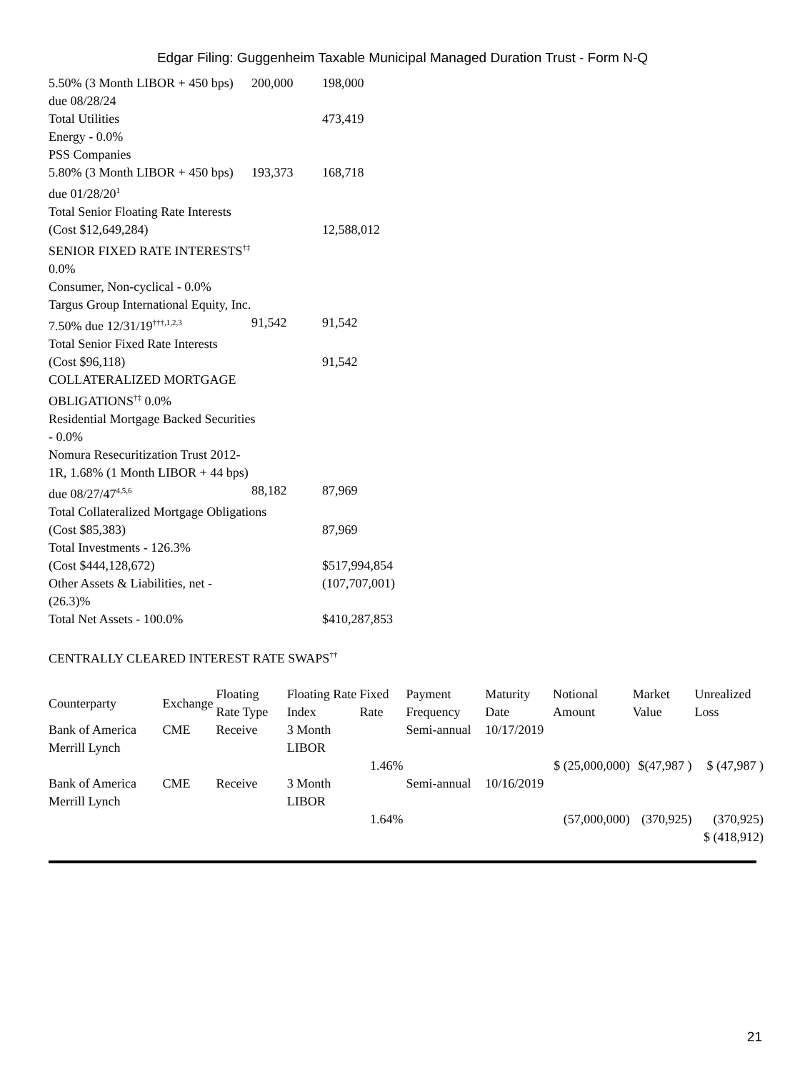Edgar Filing: Guggenheim Taxable Municipal Managed Duration Trust - Form N-Q
| 5.50% (3 Month LIBOR + 450 bps) due 08/28/24 | 200,000 | 198,000 |
| Total Utilities | | 473,419 |
| Energy - 0.0% | | |
| PSS Companies | | |
| 5.80% (3 Month LIBOR + 450 bps) due 01/28/20<sup>1</sup> | 193,373 | 168,718 |
| Total Senior Floating Rate Interests (Cost $12,649,284) | | 12,588,012 |
| SENIOR FIXED RATE INTERESTS<sup>†‡</sup> 0.0% | | |
| Consumer, Non-cyclical - 0.0% | | |
| Targus Group International Equity, Inc. | | |
| 7.50% due 12/31/19<sup>†††,1,2,3</sup> | 91,542 | 91,542 |
| Total Senior Fixed Rate Interests | | |
| (Cost $96,118) | | 91,542 |
| COLLATERALIZED MORTGAGE OBLIGATIONS<sup>†‡</sup> 0.0% | | |
| Residential Mortgage Backed Securities - 0.0% | | |
| Nomura Resecuritization Trust 2012-1R, 1.68% (1 Month LIBOR + 44 bps) due 08/27/47<sup>4,5,6</sup> | 88,182 | 87,969 |
| Total Collateralized Mortgage Obligations | | |
| (Cost $85,383) | | 87,969 |
| Total Investments - 126.3% | | |
| (Cost $444,128,672) | | $517,994,854 |
| Other Assets & Liabilities, net - (26.3)% | | (107,707,001) |
| Total Net Assets - 100.0% | | $410,287,853 |
CENTRALLY CLEARED INTEREST RATE SWAPS<sup>††</sup>
| Counterparty | Exchange | Floating Rate Type | Floating Rate Index | Fixed Rate | Payment Frequency | Maturity Date | Notional Amount | Market Value | Unrealized Loss |
| --- | --- | --- | --- | --- | --- | --- | --- | --- | --- |
| Bank of America Merrill Lynch | CME | Receive | 3 Month LIBOR | 1.46% | Semi-annual | 10/17/2019 | $ (25,000,000) | $(47,987 ) | $ (47,987 ) |
| Bank of America Merrill Lynch | CME | Receive | 3 Month LIBOR | 1.64% | Semi-annual | 10/16/2019 | (57,000,000) | (370,925) | (370,925) |
| | | | | | | | | | $ (418,912) |
21